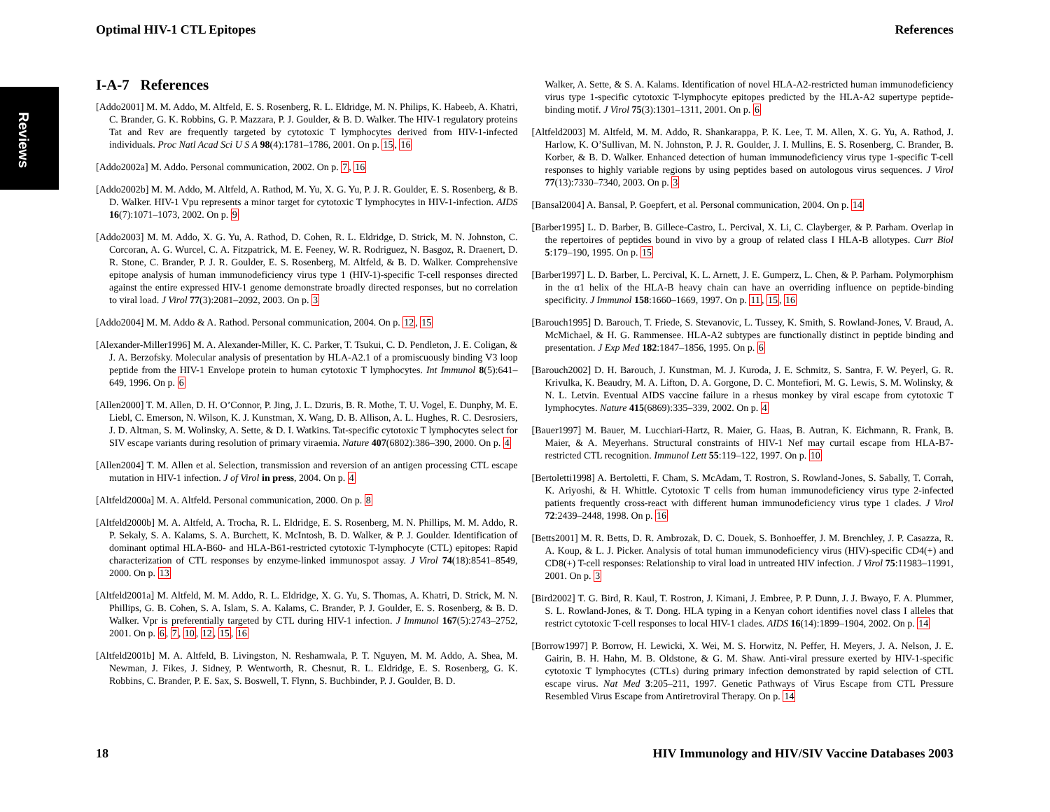Reviews
Optimal HIV-1 CTL Epitopes References
I-A-7 References
[Addo2001] M. M. Addo, M. Altfeld, E. S. Rosenberg, R. L. Eldridge, M. N. Philips, K. Habeeb, A. Khatri, C. Brander, G. K. Robbins, G. P. Mazzara, P. J. Goulder, & B. D. Walker. The HIV-1 regulatory proteins Tat and Rev are frequently targeted by cytotoxic T lymphocytes derived from HIV-1-infected individuals. Proc Natl Acad Sci U S A 98(4):1781–1786, 2001. On p. 15, 16
[Addo2002a] M. Addo. Personal communication, 2002. On p. 7, 16
[Addo2002b] M. M. Addo, M. Altfeld, A. Rathod, M. Yu, X. G. Yu, P. J. R. Goulder, E. S. Rosenberg, & B. D. Walker. HIV-1 Vpu represents a minor target for cytotoxic T lymphocytes in HIV-1-infection. AIDS 16(7):1071–1073, 2002. On p. 9
[Addo2003] M. M. Addo, X. G. Yu, A. Rathod, D. Cohen, R. L. Eldridge, D. Strick, M. N. Johnston, C. Corcoran, A. G. Wurcel, C. A. Fitzpatrick, M. E. Feeney, W. R. Rodriguez, N. Basgoz, R. Draenert, D. R. Stone, C. Brander, P. J. R. Goulder, E. S. Rosenberg, M. Altfeld, & B. D. Walker. Comprehensive epitope analysis of human immunodeficiency virus type 1 (HIV-1)-specific T-cell responses directed against the entire expressed HIV-1 genome demonstrate broadly directed responses, but no correlation to viral load. J Virol 77(3):2081–2092, 2003. On p. 3
[Addo2004] M. M. Addo & A. Rathod. Personal communication, 2004. On p. 12, 15
[Alexander-Miller1996] M. A. Alexander-Miller, K. C. Parker, T. Tsukui, C. D. Pendleton, J. E. Coligan, & J. A. Berzofsky. Molecular analysis of presentation by HLA-A2.1 of a promiscuously binding V3 loop peptide from the HIV-1 Envelope protein to human cytotoxic T lymphocytes. Int Immunol 8(5):641–649, 1996. On p. 6
[Allen2000] T. M. Allen, D. H. O’Connor, P. Jing, J. L. Dzuris, B. R. Mothe, T. U. Vogel, E. Dunphy, M. E. Liebl, C. Emerson, N. Wilson, K. J. Kunstman, X. Wang, D. B. Allison, A. L. Hughes, R. C. Desrosiers, J. D. Altman, S. M. Wolinsky, A. Sette, & D. I. Watkins. Tat-specific cytotoxic T lymphocytes select for SIV escape variants during resolution of primary viraemia. Nature 407(6802):386–390, 2000. On p. 4
[Allen2004] T. M. Allen et al. Selection, transmission and reversion of an antigen processing CTL escape mutation in HIV-1 infection. J of Virol in press, 2004. On p. 4
[Altfeld2000a] M. A. Altfeld. Personal communication, 2000. On p. 8
[Altfeld2000b] M. A. Altfeld, A. Trocha, R. L. Eldridge, E. S. Rosenberg, M. N. Phillips, M. M. Addo, R. P. Sekaly, S. A. Kalams, S. A. Burchett, K. McIntosh, B. D. Walker, & P. J. Goulder. Identification of dominant optimal HLA-B60- and HLA-B61-restricted cytotoxic T-lymphocyte (CTL) epitopes: Rapid characterization of CTL responses by enzyme-linked immunospot assay. J Virol 74(18):8541–8549, 2000. On p. 13
[Altfeld2001a] M. Altfeld, M. M. Addo, R. L. Eldridge, X. G. Yu, S. Thomas, A. Khatri, D. Strick, M. N. Phillips, G. B. Cohen, S. A. Islam, S. A. Kalams, C. Brander, P. J. Goulder, E. S. Rosenberg, & B. D. Walker. Vpr is preferentially targeted by CTL during HIV-1 infection. J Immunol 167(5):2743–2752, 2001. On p. 6, 7, 10, 12, 15, 16
[Altfeld2001b] M. A. Altfeld, B. Livingston, N. Reshamwala, P. T. Nguyen, M. M. Addo, A. Shea, M. Newman, J. Fikes, J. Sidney, P. Wentworth, R. Chesnut, R. L. Eldridge, E. S. Rosenberg, G. K. Robbins, C. Brander, P. E. Sax, S. Boswell, T. Flynn, S. Buchbinder, P. J. Goulder, B. D.
Walker, A. Sette, & S. A. Kalams. Identification of novel HLA-A2-restricted human immunodeficiency virus type 1-specific cytotoxic T-lymphocyte epitopes predicted by the HLA-A2 supertype peptide-binding motif. J Virol 75(3):1301–1311, 2001. On p. 6
[Altfeld2003] M. Altfeld, M. M. Addo, R. Shankarappa, P. K. Lee, T. M. Allen, X. G. Yu, A. Rathod, J. Harlow, K. O’Sullivan, M. N. Johnston, P. J. R. Goulder, J. I. Mullins, E. S. Rosenberg, C. Brander, B. Korber, & B. D. Walker. Enhanced detection of human immunodeficiency virus type 1-specific T-cell responses to highly variable regions by using peptides based on autologous virus sequences. J Virol 77(13):7330–7340, 2003. On p. 3
[Bansal2004] A. Bansal, P. Goepfert, et al. Personal communication, 2004. On p. 14
[Barber1995] L. D. Barber, B. Gillece-Castro, L. Percival, X. Li, C. Clayberger, & P. Parham. Overlap in the repertoires of peptides bound in vivo by a group of related class I HLA-B allotypes. Curr Biol 5:179–190, 1995. On p. 15
[Barber1997] L. D. Barber, L. Percival, K. L. Arnett, J. E. Gumperz, L. Chen, & P. Parham. Polymorphism in the α1 helix of the HLA-B heavy chain can have an overriding influence on peptide-binding specificity. J Immunol 158:1660–1669, 1997. On p. 11, 15, 16
[Barouch1995] D. Barouch, T. Friede, S. Stevanovic, L. Tussey, K. Smith, S. Rowland-Jones, V. Braud, A. McMichael, & H. G. Rammensee. HLA-A2 subtypes are functionally distinct in peptide binding and presentation. J Exp Med 182:1847–1856, 1995. On p. 6
[Barouch2002] D. H. Barouch, J. Kunstman, M. J. Kuroda, J. E. Schmitz, S. Santra, F. W. Peyerl, G. R. Krivulka, K. Beaudry, M. A. Lifton, D. A. Gorgone, D. C. Montefiori, M. G. Lewis, S. M. Wolinsky, & N. L. Letvin. Eventual AIDS vaccine failure in a rhesus monkey by viral escape from cytotoxic T lymphocytes. Nature 415(6869):335–339, 2002. On p. 4
[Bauer1997] M. Bauer, M. Lucchiari-Hartz, R. Maier, G. Haas, B. Autran, K. Eichmann, R. Frank, B. Maier, & A. Meyerhans. Structural constraints of HIV-1 Nef may curtail escape from HLA-B7-restricted CTL recognition. Immunol Lett 55:119–122, 1997. On p. 10
[Bertoletti1998] A. Bertoletti, F. Cham, S. McAdam, T. Rostron, S. Rowland-Jones, S. Sabally, T. Corrah, K. Ariyoshi, & H. Whittle. Cytotoxic T cells from human immunodeficiency virus type 2-infected patients frequently cross-react with different human immunodeficiency virus type 1 clades. J Virol 72:2439–2448, 1998. On p. 16
[Betts2001] M. R. Betts, D. R. Ambrozak, D. C. Douek, S. Bonhoeffer, J. M. Brenchley, J. P. Casazza, R. A. Koup, & L. J. Picker. Analysis of total human immunodeficiency virus (HIV)-specific CD4(+) and CD8(+) T-cell responses: Relationship to viral load in untreated HIV infection. J Virol 75:11983–11991, 2001. On p. 3
[Bird2002] T. G. Bird, R. Kaul, T. Rostron, J. Kimani, J. Embree, P. P. Dunn, J. J. Bwayo, F. A. Plummer, S. L. Rowland-Jones, & T. Dong. HLA typing in a Kenyan cohort identifies novel class I alleles that restrict cytotoxic T-cell responses to local HIV-1 clades. AIDS 16(14):1899–1904, 2002. On p. 14
[Borrow1997] P. Borrow, H. Lewicki, X. Wei, M. S. Horwitz, N. Peffer, H. Meyers, J. A. Nelson, J. E. Gairin, B. H. Hahn, M. B. Oldstone, & G. M. Shaw. Anti-viral pressure exerted by HIV-1-specific cytotoxic T lymphocytes (CTLs) during primary infection demonstrated by rapid selection of CTL escape virus. Nat Med 3:205–211, 1997. Genetic Pathways of Virus Escape from CTL Pressure Resembled Virus Escape from Antiretroviral Therapy. On p. 14
18 HIV Immunology and HIV/SIV Vaccine Databases 2003